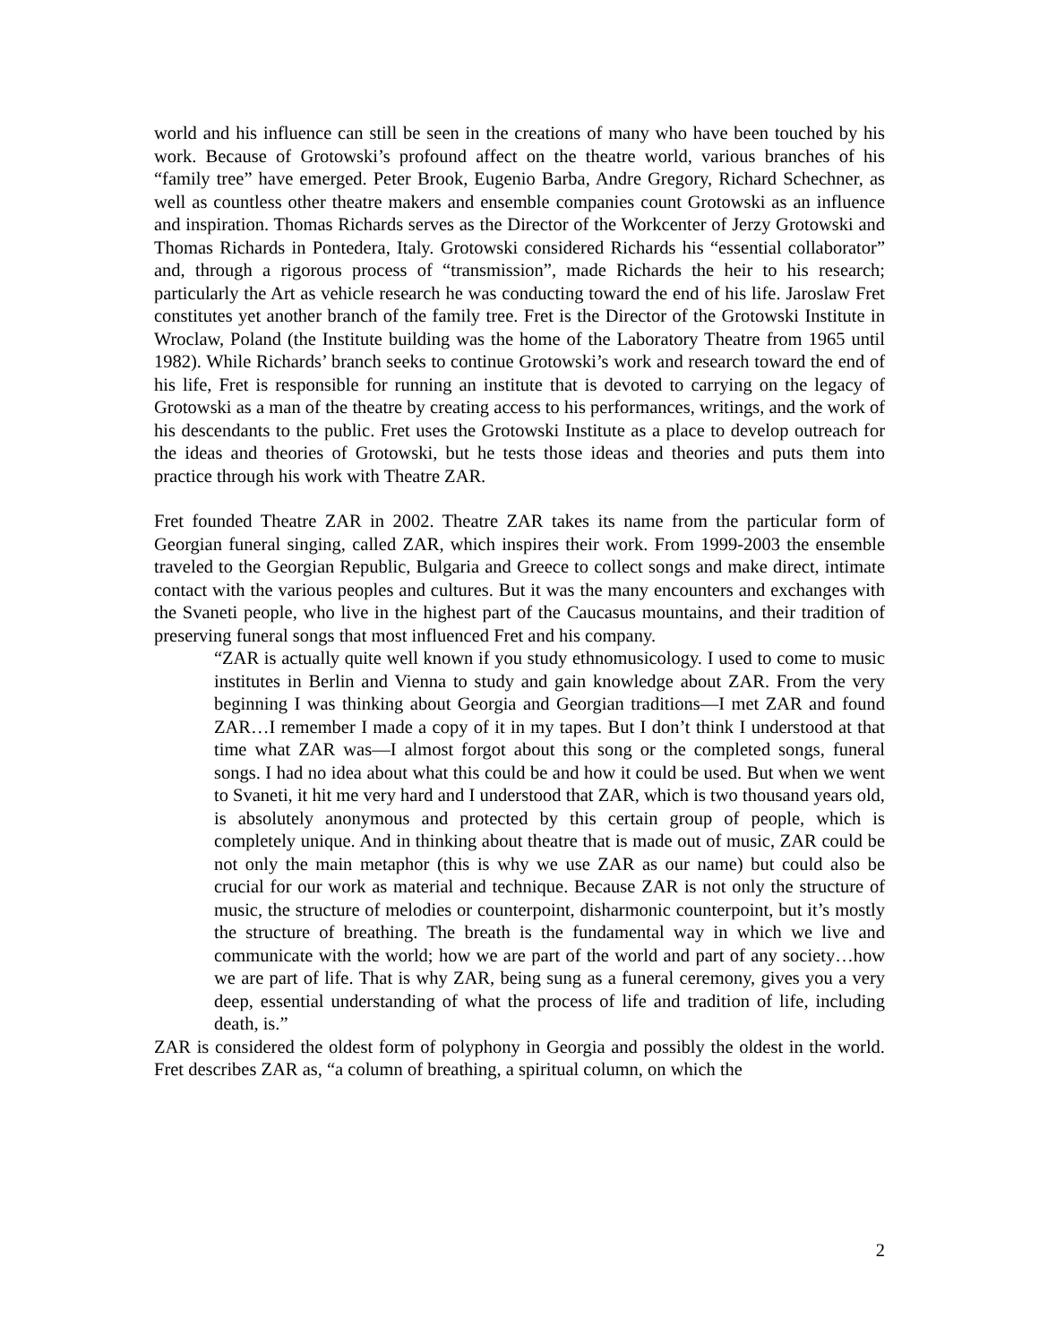world and his influence can still be seen in the creations of many who have been touched by his work. Because of Grotowski’s profound affect on the theatre world, various branches of his “family tree” have emerged. Peter Brook, Eugenio Barba, Andre Gregory, Richard Schechner, as well as countless other theatre makers and ensemble companies count Grotowski as an influence and inspiration. Thomas Richards serves as the Director of the Workcenter of Jerzy Grotowski and Thomas Richards in Pontedera, Italy. Grotowski considered Richards his “essential collaborator” and, through a rigorous process of “transmission”, made Richards the heir to his research; particularly the Art as vehicle research he was conducting toward the end of his life. Jaroslaw Fret constitutes yet another branch of the family tree. Fret is the Director of the Grotowski Institute in Wroclaw, Poland (the Institute building was the home of the Laboratory Theatre from 1965 until 1982). While Richards’ branch seeks to continue Grotowski’s work and research toward the end of his life, Fret is responsible for running an institute that is devoted to carrying on the legacy of Grotowski as a man of the theatre by creating access to his performances, writings, and the work of his descendants to the public. Fret uses the Grotowski Institute as a place to develop outreach for the ideas and theories of Grotowski, but he tests those ideas and theories and puts them into practice through his work with Theatre ZAR.
Fret founded Theatre ZAR in 2002. Theatre ZAR takes its name from the particular form of Georgian funeral singing, called ZAR, which inspires their work. From 1999-2003 the ensemble traveled to the Georgian Republic, Bulgaria and Greece to collect songs and make direct, intimate contact with the various peoples and cultures. But it was the many encounters and exchanges with the Svaneti people, who live in the highest part of the Caucasus mountains, and their tradition of preserving funeral songs that most influenced Fret and his company.
“ZAR is actually quite well known if you study ethnomusicology. I used to come to music institutes in Berlin and Vienna to study and gain knowledge about ZAR. From the very beginning I was thinking about Georgia and Georgian traditions—I met ZAR and found ZAR…I remember I made a copy of it in my tapes. But I don’t think I understood at that time what ZAR was—I almost forgot about this song or the completed songs, funeral songs. I had no idea about what this could be and how it could be used. But when we went to Svaneti, it hit me very hard and I understood that ZAR, which is two thousand years old, is absolutely anonymous and protected by this certain group of people, which is completely unique. And in thinking about theatre that is made out of music, ZAR could be not only the main metaphor (this is why we use ZAR as our name) but could also be crucial for our work as material and technique. Because ZAR is not only the structure of music, the structure of melodies or counterpoint, disharmonic counterpoint, but it’s mostly the structure of breathing. The breath is the fundamental way in which we live and communicate with the world; how we are part of the world and part of any society…how we are part of life. That is why ZAR, being sung as a funeral ceremony, gives you a very deep, essential understanding of what the process of life and tradition of life, including death, is.”
ZAR is considered the oldest form of polyphony in Georgia and possibly the oldest in the world. Fret describes ZAR as, “a column of breathing, a spiritual column, on which the
2